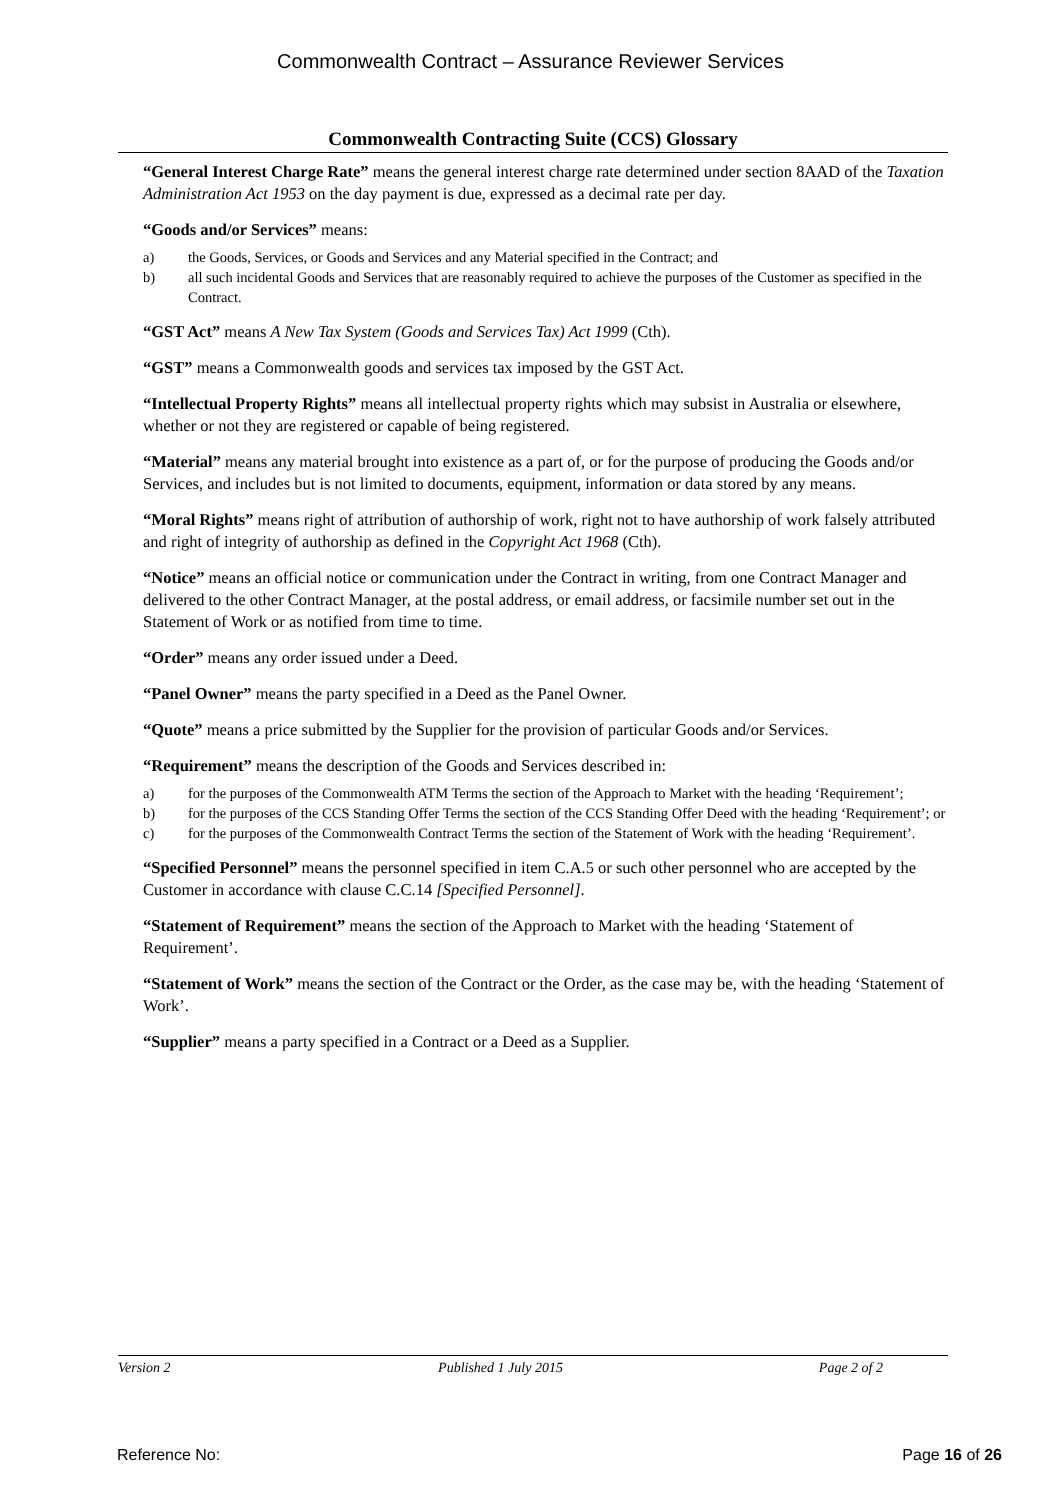Commonwealth Contract – Assurance Reviewer Services
Commonwealth Contracting Suite (CCS) Glossary
“General Interest Charge Rate” means the general interest charge rate determined under section 8AAD of the Taxation Administration Act 1953 on the day payment is due, expressed as a decimal rate per day.
“Goods and/or Services” means:
a) the Goods, Services, or Goods and Services and any Material specified in the Contract; and
b) all such incidental Goods and Services that are reasonably required to achieve the purposes of the Customer as specified in the Contract.
“GST Act” means A New Tax System (Goods and Services Tax) Act 1999 (Cth).
“GST” means a Commonwealth goods and services tax imposed by the GST Act.
“Intellectual Property Rights” means all intellectual property rights which may subsist in Australia or elsewhere, whether or not they are registered or capable of being registered.
“Material” means any material brought into existence as a part of, or for the purpose of producing the Goods and/or Services, and includes but is not limited to documents, equipment, information or data stored by any means.
“Moral Rights” means right of attribution of authorship of work, right not to have authorship of work falsely attributed and right of integrity of authorship as defined in the Copyright Act 1968 (Cth).
“Notice” means an official notice or communication under the Contract in writing, from one Contract Manager and delivered to the other Contract Manager, at the postal address, or email address, or facsimile number set out in the Statement of Work or as notified from time to time.
“Order” means any order issued under a Deed.
“Panel Owner” means the party specified in a Deed as the Panel Owner.
“Quote” means a price submitted by the Supplier for the provision of particular Goods and/or Services.
“Requirement” means the description of the Goods and Services described in:
a) for the purposes of the Commonwealth ATM Terms the section of the Approach to Market with the heading ‘Requirement’;
b) for the purposes of the CCS Standing Offer Terms the section of the CCS Standing Offer Deed with the heading ‘Requirement’; or
c) for the purposes of the Commonwealth Contract Terms the section of the Statement of Work with the heading ‘Requirement’.
“Specified Personnel” means the personnel specified in item C.A.5 or such other personnel who are accepted by the Customer in accordance with clause C.C.14 [Specified Personnel].
“Statement of Requirement” means the section of the Approach to Market with the heading ‘Statement of Requirement’.
“Statement of Work” means the section of the Contract or the Order, as the case may be, with the heading ‘Statement of Work’.
“Supplier” means a party specified in a Contract or a Deed as a Supplier.
Version 2 Published 1 July 2015 Page 2 of 2
Reference No: Page 16 of 26